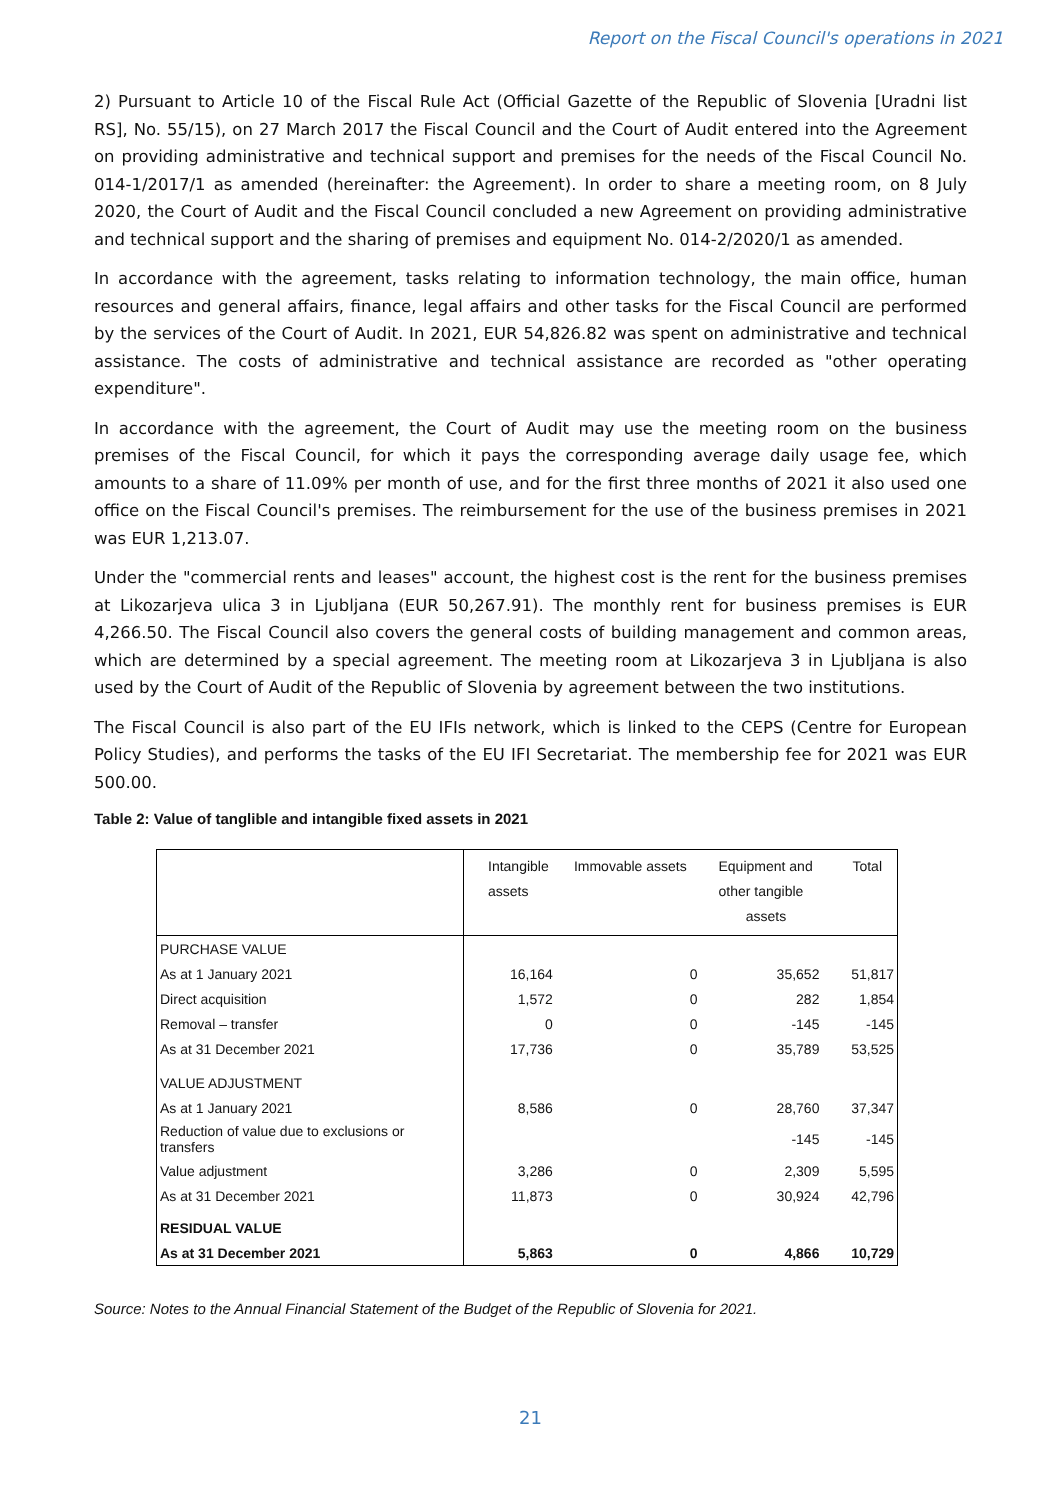Report on the Fiscal Council's operations in 2021
2) Pursuant to Article 10 of the Fiscal Rule Act (Official Gazette of the Republic of Slovenia [Uradni list RS], No. 55/15), on 27 March 2017 the Fiscal Council and the Court of Audit entered into the Agreement on providing administrative and technical support and premises for the needs of the Fiscal Council No. 014-1/2017/1 as amended (hereinafter: the Agreement). In order to share a meeting room, on 8 July 2020, the Court of Audit and the Fiscal Council concluded a new Agreement on providing administrative and technical support and the sharing of premises and equipment No. 014-2/2020/1 as amended.
In accordance with the agreement, tasks relating to information technology, the main office, human resources and general affairs, finance, legal affairs and other tasks for the Fiscal Council are performed by the services of the Court of Audit. In 2021, EUR 54,826.82 was spent on administrative and technical assistance. The costs of administrative and technical assistance are recorded as "other operating expenditure".
In accordance with the agreement, the Court of Audit may use the meeting room on the business premises of the Fiscal Council, for which it pays the corresponding average daily usage fee, which amounts to a share of 11.09% per month of use, and for the first three months of 2021 it also used one office on the Fiscal Council's premises. The reimbursement for the use of the business premises in 2021 was EUR 1,213.07.
Under the "commercial rents and leases" account, the highest cost is the rent for the business premises at Likozarjeva ulica 3 in Ljubljana (EUR 50,267.91). The monthly rent for business premises is EUR 4,266.50. The Fiscal Council also covers the general costs of building management and common areas, which are determined by a special agreement. The meeting room at Likozarjeva 3 in Ljubljana is also used by the Court of Audit of the Republic of Slovenia by agreement between the two institutions.
The Fiscal Council is also part of the EU IFIs network, which is linked to the CEPS (Centre for European Policy Studies), and performs the tasks of the EU IFI Secretariat. The membership fee for 2021 was EUR 500.00.
Table 2: Value of tanglible and intangible fixed assets in 2021
| | Intangible assets | Immovable assets | Equipment and other tangible assets | Total |
| --- | --- | --- | --- | --- |
| PURCHASE VALUE | | | | |
| As at 1 January 2021 | 16,164 | 0 | 35,652 | 51,817 |
| Direct acquisition | 1,572 | 0 | 282 | 1,854 |
| Removal – transfer | 0 | 0 | -145 | -145 |
| As at 31 December 2021 | 17,736 | 0 | 35,789 | 53,525 |
| VALUE ADJUSTMENT | | | | |
| As at 1 January 2021 | 8,586 | 0 | 28,760 | 37,347 |
| Reduction of value due to exclusions or transfers | | | -145 | -145 |
| Value adjustment | 3,286 | 0 | 2,309 | 5,595 |
| As at 31 December 2021 | 11,873 | 0 | 30,924 | 42,796 |
| RESIDUAL VALUE | | | | |
| As at 31 December 2021 | 5,863 | 0 | 4,866 | 10,729 |
Source: Notes to the Annual Financial Statement of the Budget of the Republic of Slovenia for 2021.
21